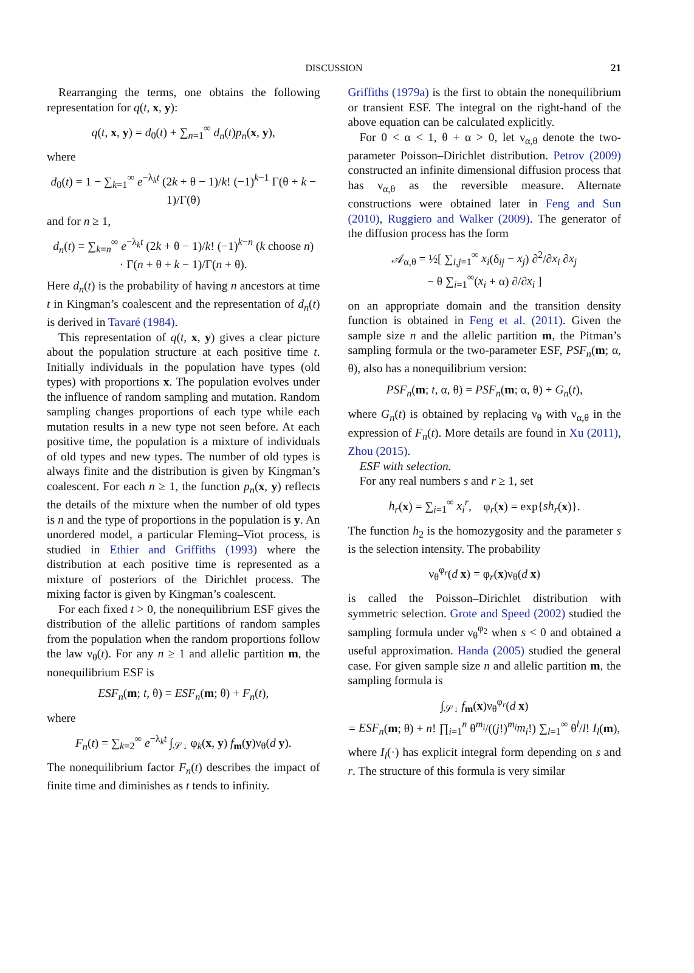DISCUSSION 21
Rearranging the terms, one obtains the following representation for q(t, x, y):
q(t, x, y) = d<sub>0</sub>(t) + ∑<sub>n=1</sub><sup>∞</sup> d<sub>n</sub>(t)p<sub>n</sub>(x, y),
where
d<sub>0</sub>(t) = 1 − ∑<sub>k=1</sub><sup>∞</sup> e<sup>−λ<sub>k</sub>t</sup> (2k + θ − 1)/k! (−1)<sup>k−1</sup> Γ(θ + k − 1)/Γ(θ)
and for n ≥ 1,
d<sub>n</sub>(t) = ∑<sub>k=n</sub><sup>∞</sup> e<sup>−λ<sub>k</sub>t</sup> (2k + θ − 1)/k! (−1)<sup>k−n</sup> (k choose n)
· Γ(n + θ + k − 1)/Γ(n + θ).
Here d<sub>n</sub>(t) is the probability of having n ancestors at time t in Kingman’s coalescent and the representation of d<sub>n</sub>(t) is derived in Tavaré (1984).
This representation of q(t, x, y) gives a clear picture about the population structure at each positive time t. Initially individuals in the population have types (old types) with proportions x. The population evolves under the influence of random sampling and mutation. Random sampling changes proportions of each type while each mutation results in a new type not seen before. At each positive time, the population is a mixture of individuals of old types and new types. The number of old types is always finite and the distribution is given by Kingman’s coalescent. For each n ≥ 1, the function p<sub>n</sub>(x, y) reflects the details of the mixture when the number of old types is n and the type of proportions in the population is y. An unordered model, a particular Fleming–Viot process, is studied in Ethier and Griffiths (1993) where the distribution at each positive time is represented as a mixture of posteriors of the Dirichlet process. The mixing factor is given by Kingman’s coalescent.
For each fixed t > 0, the nonequilibrium ESF gives the distribution of the allelic partitions of random samples from the population when the random proportions follow the law ν<sub>θ</sub>(t). For any n ≥ 1 and allelic partition m, the nonequilibrium ESF is
ESF<sub>n</sub>(m; t, θ) = ESF<sub>n</sub>(m; θ) + F<sub>n</sub>(t),
where
F<sub>n</sub>(t) = ∑<sub>k=2</sub><sup>∞</sup> e<sup>−λ<sub>k</sub>t</sup> ∫<sub>𝒮↓</sub> φ<sub>k</sub>(x, y) f<sub>m</sub>(y)ν<sub>θ</sub>(d y).
The nonequilibrium factor F<sub>n</sub>(t) describes the impact of finite time and diminishes as t tends to infinity.
Griffiths (1979a) is the first to obtain the nonequilibrium or transient ESF. The integral on the right-hand of the above equation can be calculated explicitly.
For 0 < α < 1, θ + α > 0, let ν<sub>α,θ</sub> denote the two-parameter Poisson–Dirichlet distribution. Petrov (2009) constructed an infinite dimensional diffusion process that has ν<sub>α,θ</sub> as the reversible measure. Alternate constructions were obtained later in Feng and Sun (2010), Ruggiero and Walker (2009). The generator of the diffusion process has the form
𝒜<sub>α,θ</sub> = ½[ ∑<sub>i,j=1</sub><sup>∞</sup> x<sub>i</sub>(δ<sub>ij</sub> − x<sub>j</sub>) ∂<sup>2</sup>/∂x<sub>i</sub> ∂x<sub>j</sub>
− θ ∑<sub>i=1</sub><sup>∞</sup>(x<sub>i</sub> + α) ∂/∂x<sub>i</sub> ]
on an appropriate domain and the transition density function is obtained in Feng et al. (2011). Given the sample size n and the allelic partition m, the Pitman’s sampling formula or the two-parameter ESF, PSF<sub>n</sub>(m; α, θ), also has a nonequilibrium version:
PSF<sub>n</sub>(m; t, α, θ) = PSF<sub>n</sub>(m; α, θ) + G<sub>n</sub>(t),
where G<sub>n</sub>(t) is obtained by replacing ν<sub>θ</sub> with ν<sub>α,θ</sub> in the expression of F<sub>n</sub>(t). More details are found in Xu (2011), Zhou (2015).
ESF with selection.
For any real numbers s and r ≥ 1, set
h<sub>r</sub>(x) = ∑<sub>i=1</sub><sup>∞</sup> x<sub>i</sub><sup>r</sup>, φ<sub>r</sub>(x) = exp{sh<sub>r</sub>(x)}.
The function h<sub>2</sub> is the homozygosity and the parameter s is the selection intensity. The probability
ν<sub>θ</sub><sup>φ<sub>r</sub></sup>(d x) = φ<sub>r</sub>(x)ν<sub>θ</sub>(d x)
is called the Poisson–Dirichlet distribution with symmetric selection. Grote and Speed (2002) studied the sampling formula under ν<sub>θ</sub><sup>φ<sub>2</sub></sup> when s < 0 and obtained a useful approximation. Handa (2005) studied the general case. For given sample size n and allelic partition m, the sampling formula is
∫<sub>𝒮↓</sub> f<sub>m</sub>(x)ν<sub>θ</sub><sup>φ<sub>r</sub></sup>(d x)
= ESF<sub>n</sub>(m; θ) + n! ∏<sub>i=1</sub><sup>n</sup> θ<sup>m<sub>i</sub></sup>/((j!)<sup>m<sub>i</sub></sup>m<sub>i</sub>!) ∑<sub>l=1</sub><sup>∞</sup> θ<sup>l</sup>/l! I<sub>l</sub>(m),
where I<sub>l</sub>(·) has explicit integral form depending on s and r. The structure of this formula is very similar